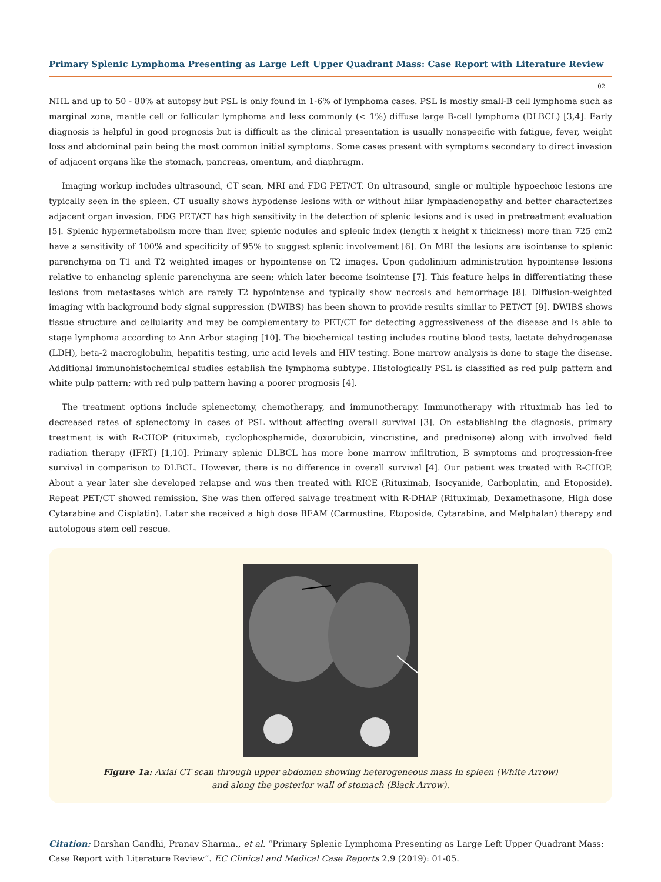Primary Splenic Lymphoma Presenting as Large Left Upper Quadrant Mass: Case Report with Literature Review
02
NHL and up to 50 - 80% at autopsy but PSL is only found in 1-6% of lymphoma cases. PSL is mostly small-B cell lymphoma such as marginal zone, mantle cell or follicular lymphoma and less commonly (< 1%) diffuse large B-cell lymphoma (DLBCL) [3,4]. Early diagnosis is helpful in good prognosis but is difficult as the clinical presentation is usually nonspecific with fatigue, fever, weight loss and abdominal pain being the most common initial symptoms. Some cases present with symptoms secondary to direct invasion of adjacent organs like the stomach, pancreas, omentum, and diaphragm.
Imaging workup includes ultrasound, CT scan, MRI and FDG PET/CT. On ultrasound, single or multiple hypoechoic lesions are typically seen in the spleen. CT usually shows hypodense lesions with or without hilar lymphadenopathy and better characterizes adjacent organ invasion. FDG PET/CT has high sensitivity in the detection of splenic lesions and is used in pretreatment evaluation [5]. Splenic hypermetabolism more than liver, splenic nodules and splenic index (length x height x thickness) more than 725 cm2 have a sensitivity of 100% and specificity of 95% to suggest splenic involvement [6]. On MRI the lesions are isointense to splenic parenchyma on T1 and T2 weighted images or hypointense on T2 images. Upon gadolinium administration hypointense lesions relative to enhancing splenic parenchyma are seen; which later become isointense [7]. This feature helps in differentiating these lesions from metastases which are rarely T2 hypointense and typically show necrosis and hemorrhage [8]. Diffusion-weighted imaging with background body signal suppression (DWIBS) has been shown to provide results similar to PET/CT [9]. DWIBS shows tissue structure and cellularity and may be complementary to PET/CT for detecting aggressiveness of the disease and is able to stage lymphoma according to Ann Arbor staging [10]. The biochemical testing includes routine blood tests, lactate dehydrogenase (LDH), beta-2 macroglobulin, hepatitis testing, uric acid levels and HIV testing. Bone marrow analysis is done to stage the disease. Additional immunohistochemical studies establish the lymphoma subtype. Histologically PSL is classified as red pulp pattern and white pulp pattern; with red pulp pattern having a poorer prognosis [4].
The treatment options include splenectomy, chemotherapy, and immunotherapy. Immunotherapy with rituximab has led to decreased rates of splenectomy in cases of PSL without affecting overall survival [3]. On establishing the diagnosis, primary treatment is with R-CHOP (rituximab, cyclophosphamide, doxorubicin, vincristine, and prednisone) along with involved field radiation therapy (IFRT) [1,10]. Primary splenic DLBCL has more bone marrow infiltration, B symptoms and progression-free survival in comparison to DLBCL. However, there is no difference in overall survival [4]. Our patient was treated with R-CHOP. About a year later she developed relapse and was then treated with RICE (Rituximab, Isocyanide, Carboplatin, and Etoposide). Repeat PET/CT showed remission. She was then offered salvage treatment with R-DHAP (Rituximab, Dexamethasone, High dose Cytarabine and Cisplatin). Later she received a high dose BEAM (Carmustine, Etoposide, Cytarabine, and Melphalan) therapy and autologous stem cell rescue.
Figure 1a: Axial CT scan through upper abdomen showing heterogeneous mass in spleen (White Arrow)
and along the posterior wall of stomach (Black Arrow).
Citation: Darshan Gandhi, Pranav Sharma., et al. “Primary Splenic Lymphoma Presenting as Large Left Upper Quadrant Mass: Case Report with Literature Review”. EC Clinical and Medical Case Reports 2.9 (2019): 01-05.